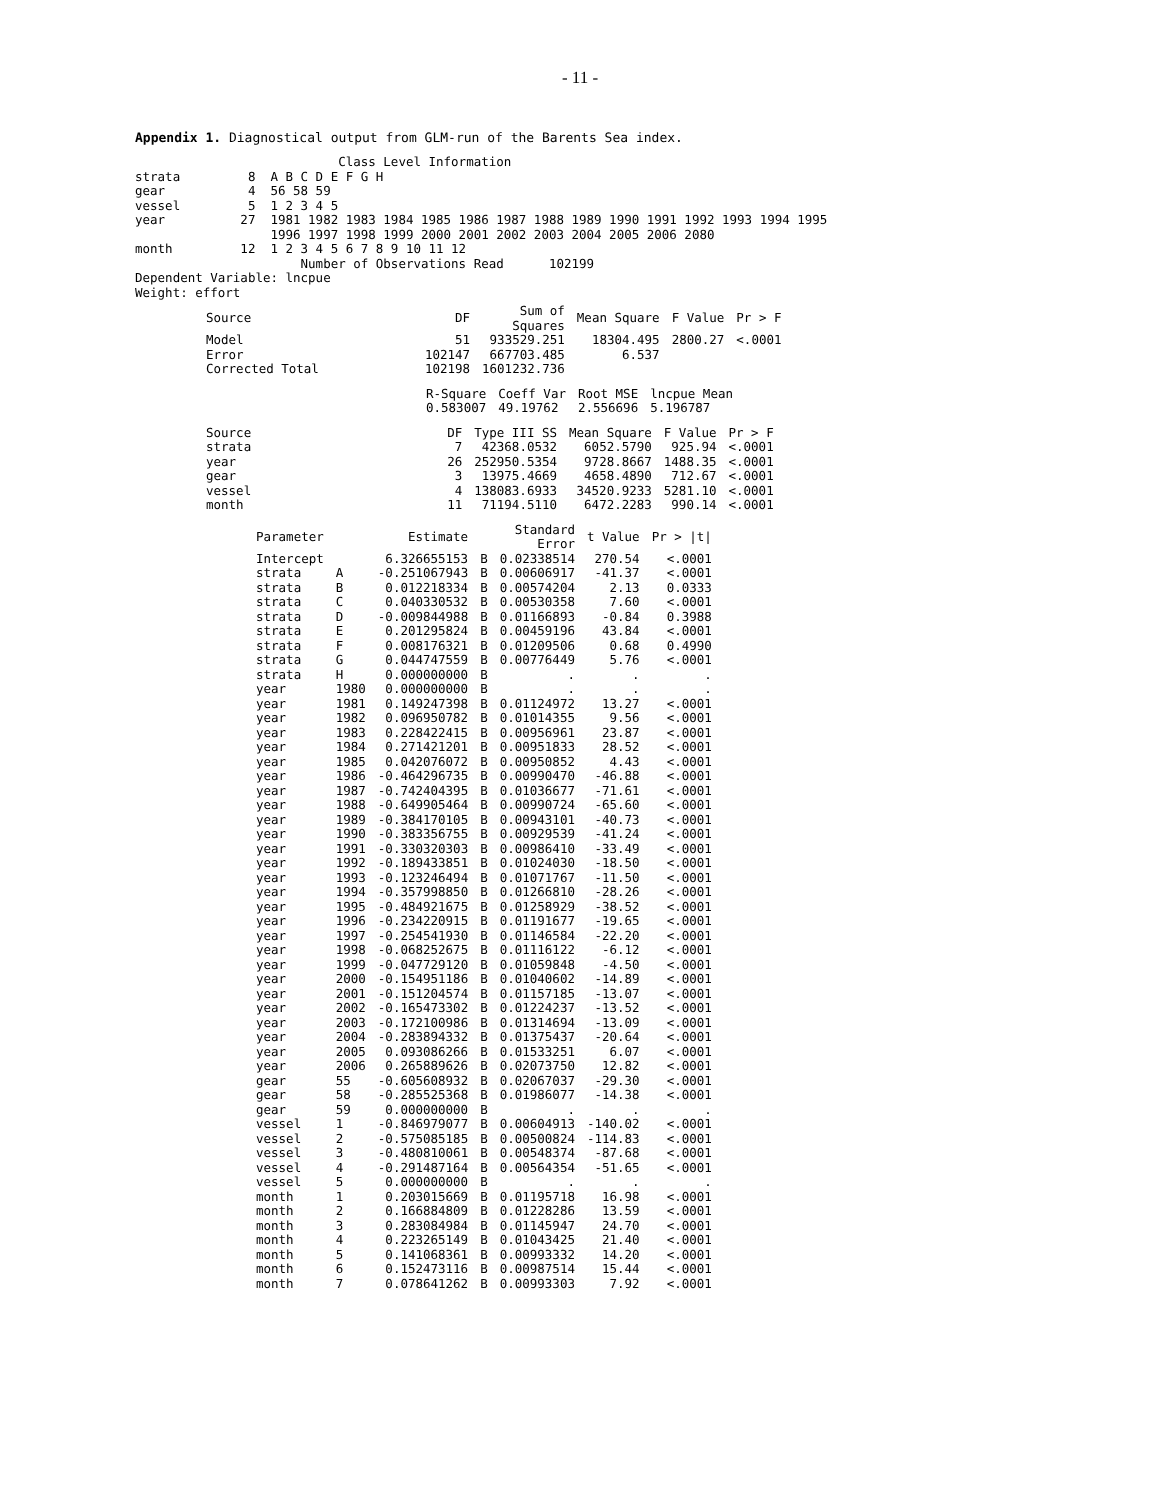- 11 -
Appendix 1. Diagnostical output from GLM-run of the Barents Sea index.
                           Class Level Information
strata         8  A B C D E F G H
gear           4  56 58 59
vessel         5  1 2 3 4 5
year          27  1981 1982 1983 1984 1985 1986 1987 1988 1989 1990 1991 1992 1993 1994 1995
                  1996 1997 1998 1999 2000 2001 2002 2003 2004 2005 2006 2080
month         12  1 2 3 4 5 6 7 8 9 10 11 12
                      Number of Observations Read      102199
Dependent Variable: lncpue
Weight: effort
| Source | DF | Sum of Squares | Mean Square | F Value | Pr > F |
| --- | --- | --- | --- | --- | --- |
| Model | 51 | 933529.251 | 18304.495 | 2800.27 | <.0001 |
| Error | 102147 | 667703.485 | 6.537 | | |
| Corrected Total | 102198 | 1601232.736 | | | |
| R-Square | Coeff Var | Root MSE | lncpue Mean |
| --- | --- | --- | --- |
| 0.583007 | 49.19762 | 2.556696 | 5.196787 |
| Source | DF | Type III SS | Mean Square | F Value | Pr > F |
| --- | --- | --- | --- | --- | --- |
| strata | 7 | 42368.0532 | 6052.5790 | 925.94 | <.0001 |
| year | 26 | 252950.5354 | 9728.8667 | 1488.35 | <.0001 |
| gear | 3 | 13975.4669 | 4658.4890 | 712.67 | <.0001 |
| vessel | 4 | 138083.6933 | 34520.9233 | 5281.10 | <.0001 |
| month | 11 | 71194.5110 | 6472.2283 | 990.14 | <.0001 |
| Parameter | | Estimate | | Standard Error | t Value | Pr > /t/ |
| --- | --- | --- | --- | --- | --- | --- |
| Intercept | | 6.326655153 | B | 0.02338514 | 270.54 | <.0001 |
| strata | A | -0.251067943 | B | 0.00606917 | -41.37 | <.0001 |
| strata | B | 0.012218334 | B | 0.00574204 | 2.13 | 0.0333 |
| strata | C | 0.040330532 | B | 0.00530358 | 7.60 | <.0001 |
| strata | D | -0.009844988 | B | 0.01166893 | -0.84 | 0.3988 |
| strata | E | 0.201295824 | B | 0.00459196 | 43.84 | <.0001 |
| strata | F | 0.008176321 | B | 0.01209506 | 0.68 | 0.4990 |
| strata | G | 0.044747559 | B | 0.00776449 | 5.76 | <.0001 |
| strata | H | 0.000000000 | B | . | . | . |
| year | 1980 | 0.000000000 | B | . | . | . |
| year | 1981 | 0.149247398 | B | 0.01124972 | 13.27 | <.0001 |
| year | 1982 | 0.096950782 | B | 0.01014355 | 9.56 | <.0001 |
| year | 1983 | 0.228422415 | B | 0.00956961 | 23.87 | <.0001 |
| year | 1984 | 0.271421201 | B | 0.00951833 | 28.52 | <.0001 |
| year | 1985 | 0.042076072 | B | 0.00950852 | 4.43 | <.0001 |
| year | 1986 | -0.464296735 | B | 0.00990470 | -46.88 | <.0001 |
| year | 1987 | -0.742404395 | B | 0.01036677 | -71.61 | <.0001 |
| year | 1988 | -0.649905464 | B | 0.00990724 | -65.60 | <.0001 |
| year | 1989 | -0.384170105 | B | 0.00943101 | -40.73 | <.0001 |
| year | 1990 | -0.383356755 | B | 0.00929539 | -41.24 | <.0001 |
| year | 1991 | -0.330320303 | B | 0.00986410 | -33.49 | <.0001 |
| year | 1992 | -0.189433851 | B | 0.01024030 | -18.50 | <.0001 |
| year | 1993 | -0.123246494 | B | 0.01071767 | -11.50 | <.0001 |
| year | 1994 | -0.357998850 | B | 0.01266810 | -28.26 | <.0001 |
| year | 1995 | -0.484921675 | B | 0.01258929 | -38.52 | <.0001 |
| year | 1996 | -0.234220915 | B | 0.01191677 | -19.65 | <.0001 |
| year | 1997 | -0.254541930 | B | 0.01146584 | -22.20 | <.0001 |
| year | 1998 | -0.068252675 | B | 0.01116122 | -6.12 | <.0001 |
| year | 1999 | -0.047729120 | B | 0.01059848 | -4.50 | <.0001 |
| year | 2000 | -0.154951186 | B | 0.01040602 | -14.89 | <.0001 |
| year | 2001 | -0.151204574 | B | 0.01157185 | -13.07 | <.0001 |
| year | 2002 | -0.165473302 | B | 0.01224237 | -13.52 | <.0001 |
| year | 2003 | -0.172100986 | B | 0.01314694 | -13.09 | <.0001 |
| year | 2004 | -0.283894332 | B | 0.01375437 | -20.64 | <.0001 |
| year | 2005 | 0.093086266 | B | 0.01533251 | 6.07 | <.0001 |
| year | 2006 | 0.265889626 | B | 0.02073750 | 12.82 | <.0001 |
| gear | 55 | -0.605608932 | B | 0.02067037 | -29.30 | <.0001 |
| gear | 58 | -0.285525368 | B | 0.01986077 | -14.38 | <.0001 |
| gear | 59 | 0.000000000 | B | . | . | . |
| vessel | 1 | -0.846979077 | B | 0.00604913 | -140.02 | <.0001 |
| vessel | 2 | -0.575085185 | B | 0.00500824 | -114.83 | <.0001 |
| vessel | 3 | -0.480810061 | B | 0.00548374 | -87.68 | <.0001 |
| vessel | 4 | -0.291487164 | B | 0.00564354 | -51.65 | <.0001 |
| vessel | 5 | 0.000000000 | B | . | . | . |
| month | 1 | 0.203015669 | B | 0.01195718 | 16.98 | <.0001 |
| month | 2 | 0.166884809 | B | 0.01228286 | 13.59 | <.0001 |
| month | 3 | 0.283084984 | B | 0.01145947 | 24.70 | <.0001 |
| month | 4 | 0.223265149 | B | 0.01043425 | 21.40 | <.0001 |
| month | 5 | 0.141068361 | B | 0.00993332 | 14.20 | <.0001 |
| month | 6 | 0.152473116 | B | 0.00987514 | 15.44 | <.0001 |
| month | 7 | 0.078641262 | B | 0.00993303 | 7.92 | <.0001 |